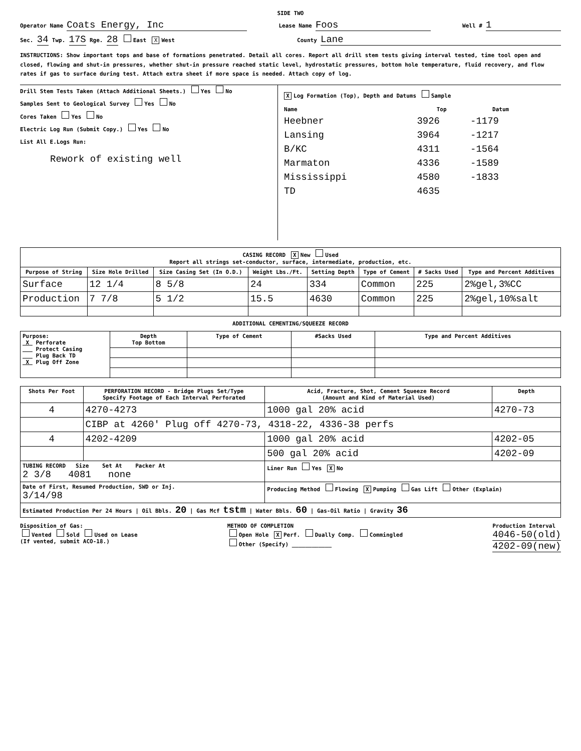SIDE TWO
Operator Name Coats Energy, Inc Lease Name Foos Well # 1
Sec. 34 Twp. 17S Rge. 28 East X West County Lane
INSTRUCTIONS: Show important tops and base of formations penetrated. Detail all cores. Report all drill stem tests giving interval tested, time tool open and closed, flowing and shut-in pressures, whether shut-in pressure reached static level, hydrostatic pressures, bottom hole temperature, fluid recovery, and flow rates if gas to surface during test. Attach extra sheet if more space is needed. Attach copy of log.
Drill Stem Tests Taken (Attach Additional Sheets.) Yes No
Samples Sent to Geological Survey Yes No
Cores Taken Yes No
Electric Log Run (Submit Copy.) Yes No
List All E.Logs Run:
Rework of existing well
X Log Formation (Top), Depth and Datums Sample
| Name | Top | Datum |
| --- | --- | --- |
| Heebner | 3926 | -1179 |
| Lansing | 3964 | -1217 |
| B/KC | 4311 | -1564 |
| Marmaton | 4336 | -1589 |
| Mississippi | 4580 | -1833 |
| TD | 4635 | |
| CASING RECORD X New Used Report all strings set-conductor, surface, intermediate, production, etc. | | | | | | | |
| --- | --- | --- | --- | --- | --- | --- | --- |
| Purpose of String | Size Hole Drilled | Size Casing Set (In O.D.) | Weight Lbs./Ft. | Setting Depth | Type of Cement | # Sacks Used | Type and Percent Additives |
| Surface | 12 1/4 | 8 5/8 | 24 | 334 | Common | 225 | 2%gel,3%CC |
| Production | 7 7/8 | 5 1/2 | 15.5 | 4630 | Common | 225 | 2%gel,10%salt |
ADDITIONAL CEMENTING/SQUEEZE RECORD
| Purpose: X Perforate Protect Casing Plug Back TD X Plug Off Zone | Depth Top Bottom | Type of Cement | #Sacks Used | Type and Percent Additives |
| Shots Per Foot | PERFORATION RECORD - Bridge Plugs Set/Type Specify Footage of Each Interval Perforated | Acid, Fracture, Shot, Cement Squeeze Record (Amount and Kind of Material Used) | Depth |
| --- | --- | --- | --- |
| 4 | 4270-4273 | 1000 gal 20% acid | 4270-73 |
| | CIBP at 4260' Plug off 4270-73, 4318-22, 4336-38 perfs | | |
| 4 | 4202-4209 | 1000 gal 20% acid | 4202-05 |
| | | 500 gal 20% acid | 4202-09 |
| TUBING RECORD Size Set At Packer At 2 3/8 4081 none | | Liner Run Yes X No | |
| Date of First, Resumed Production, SWD or Inj. 3/14/98 | | Producing Method Flowing X Pumping Gas Lift Other (Explain) | |
| Estimated Production Per 24 Hours / Oil Bbls. 20 / Gas Mcf tstm / Water Bbls. 60 / Gas-Oil Ratio / Gravity 36 | | | |
Disposition of Gas:
Vented Sold Used on Lease
(If vented, submit ACO-18.) METHOD OF COMPLETION
Open Hole X Perf. Dually Comp. Commingled
Other (Specify) ____________ Production Interval
4046-50(old)
4202-09(new)